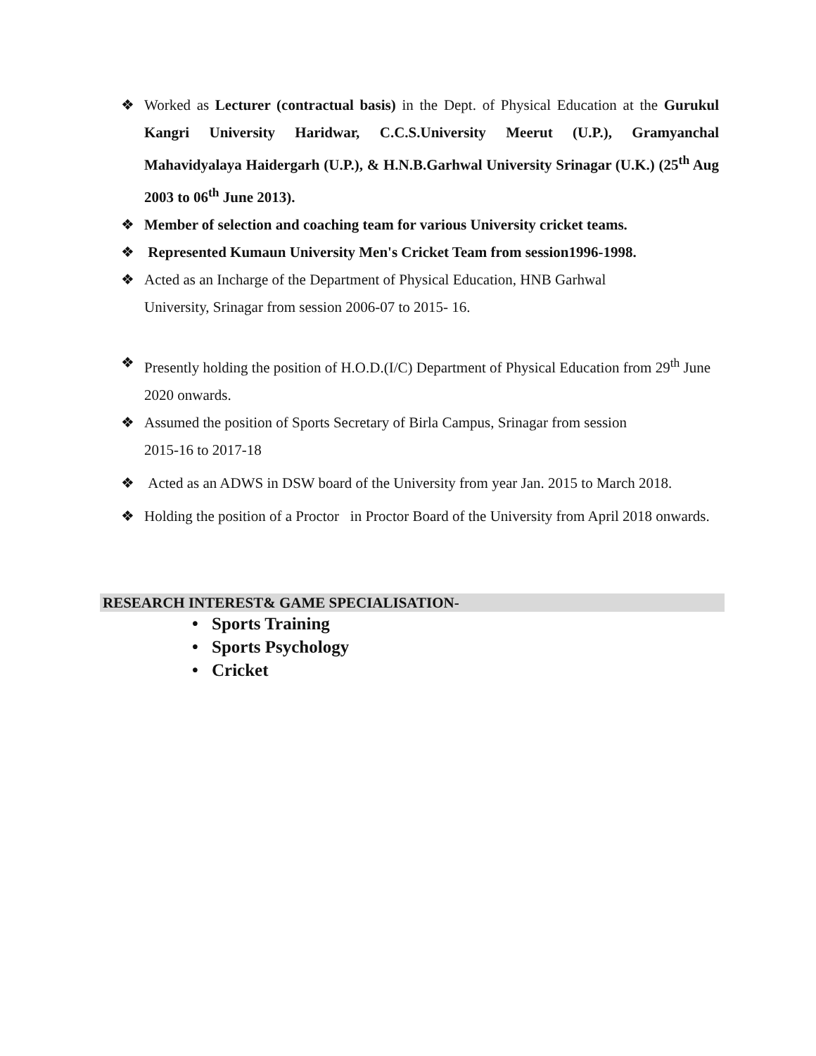❖ Worked as Lecturer (contractual basis) in the Dept. of Physical Education at the Gurukul Kangri University Haridwar, C.C.S.University Meerut (U.P.), Gramyanchal Mahavidyalaya Haidergarh (U.P.), & H.N.B.Garhwal University Srinagar (U.K.) (25<sup>th</sup> Aug 2003 to 06<sup>th</sup> June 2013).
❖ Member of selection and coaching team for various University cricket teams.
❖ Represented Kumaun University Men's Cricket Team from session1996-1998.
❖ Acted as an Incharge of the Department of Physical Education, HNB Garhwal
University, Srinagar from session 2006-07 to 2015- 16.
❖ Presently holding the position of H.O.D.(I/C) Department of Physical Education from 29<sup>th</sup> June 2020 onwards.
❖ Assumed the position of Sports Secretary of Birla Campus, Srinagar from session
2015-16 to 2017-18
❖ Acted as an ADWS in DSW board of the University from year Jan. 2015 to March 2018.
❖ Holding the position of a Proctor in Proctor Board of the University from April 2018 onwards.
RESEARCH INTEREST& GAME SPECIALISATION-
• Sports Training
• Sports Psychology
• Cricket